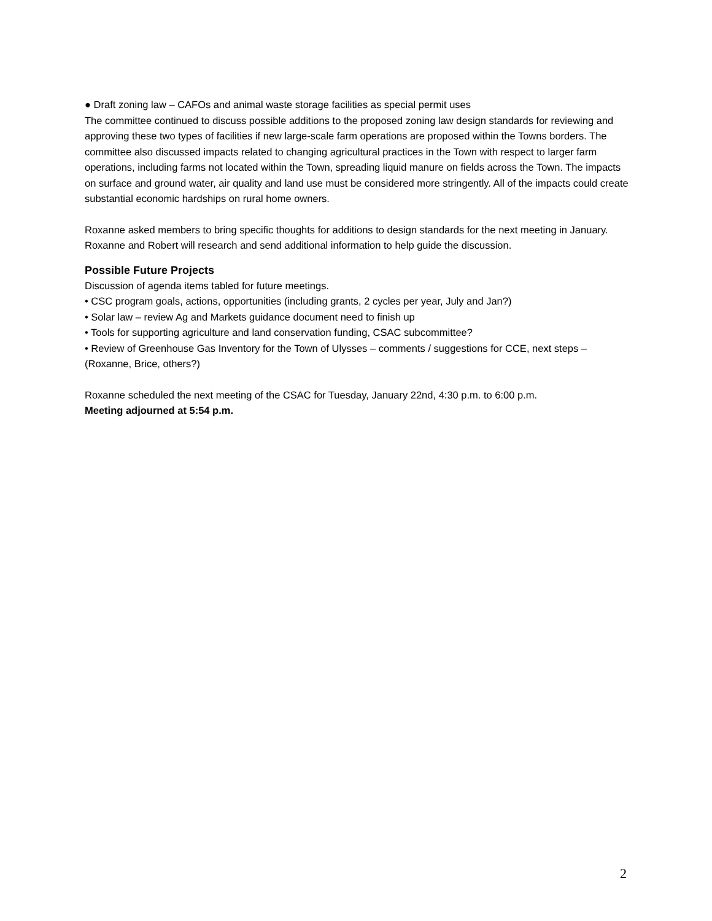● Draft zoning law – CAFOs and animal waste storage facilities as special permit uses
The committee continued to discuss possible additions to the proposed zoning law design standards for reviewing and approving these two types of facilities if new large-scale farm operations are proposed within the Towns borders. The committee also discussed impacts related to changing agricultural practices in the Town with respect to larger farm operations, including farms not located within the Town, spreading liquid manure on fields across the Town. The impacts on surface and ground water, air quality and land use must be considered more stringently. All of the impacts could create substantial economic hardships on rural home owners.
Roxanne asked members to bring specific thoughts for additions to design standards for the next meeting in January. Roxanne and Robert will research and send additional information to help guide the discussion.
Possible Future Projects
Discussion of agenda items tabled for future meetings.
• CSC program goals, actions, opportunities (including grants, 2 cycles per year, July and Jan?)
• Solar law – review Ag and Markets guidance document need to finish up
• Tools for supporting agriculture and land conservation funding, CSAC subcommittee?
• Review of Greenhouse Gas Inventory for the Town of Ulysses – comments / suggestions for CCE, next steps – (Roxanne, Brice, others?)
Roxanne scheduled the next meeting of the CSAC for Tuesday, January 22nd, 4:30 p.m. to 6:00 p.m.
Meeting adjourned at 5:54 p.m.
2